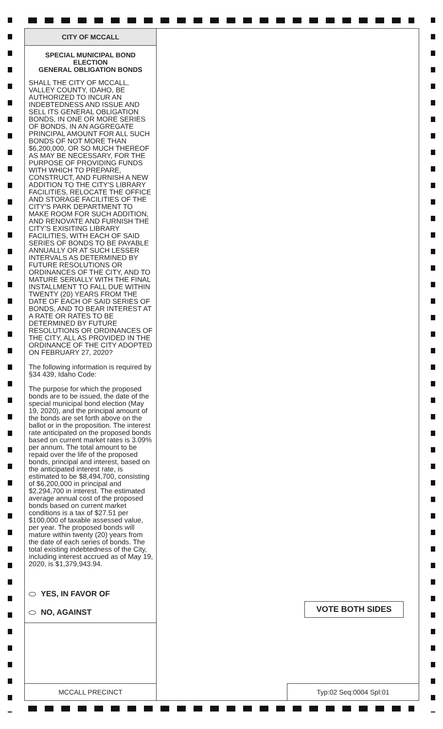CITY OF MCCALL
SPECIAL MUNICIPAL BOND ELECTION
GENERAL OBLIGATION BONDS
SHALL THE CITY OF MCCALL, VALLEY COUNTY, IDAHO, BE AUTHORIZED TO INCUR AN INDEBTEDNESS AND ISSUE AND SELL ITS GENERAL OBLIGATION BONDS, IN ONE OR MORE SERIES OF BONDS, IN AN AGGREGATE PRINCIPAL AMOUNT FOR ALL SUCH BONDS OF NOT MORE THAN $6,200,000, OR SO MUCH THEREOF AS MAY BE NECESSARY, FOR THE PURPOSE OF PROVIDING FUNDS WITH WHICH TO PREPARE, CONSTRUCT, AND FURNISH A NEW ADDITION TO THE CITY'S LIBRARY FACILITIES, RELOCATE THE OFFICE AND STORAGE FACILITIES OF THE CITY'S PARK DEPARTMENT TO MAKE ROOM FOR SUCH ADDITION, AND RENOVATE AND FURNISH THE CITY'S EXISITING LIBRARY FACILITIES, WITH EACH OF SAID SERIES OF BONDS TO BE PAYABLE ANNUALLY OR AT SUCH LESSER INTERVALS AS DETERMINED BY FUTURE RESOLUTIONS OR ORDINANCES OF THE CITY, AND TO MATURE SERIALLY WITH THE FINAL INSTALLMENT TO FALL DUE WITHIN TWENTY (20) YEARS FROM THE DATE OF EACH OF SAID SERIES OF BONDS, AND TO BEAR INTEREST AT A RATE OR RATES TO BE DETERMINED BY FUTURE RESOLUTIONS OR ORDINANCES OF THE CITY, ALL AS PROVIDED IN THE ORDINANCE OF THE CITY ADOPTED ON FEBRUARY 27, 2020?
The following information is required by §34 439, Idaho Code:
The purpose for which the proposed bonds are to be issued, the date of the special municipal bond election (May 19, 2020), and the principal amount of the bonds are set forth above on the ballot or in the proposition. The interest rate anticipated on the proposed bonds based on current market rates is 3.09% per annum. The total amount to be repaid over the life of the proposed bonds, principal and interest, based on the anticipated interest rate, is estimated to be $8,494,700, consisting of $6,200,000 in principal and $2,294,700 in interest. The estimated average annual cost of the proposed bonds based on current market conditions is a tax of $27.51 per $100,000 of taxable assessed value, per year. The proposed bonds will mature within twenty (20) years from the date of each series of bonds. The total existing indebtedness of the City, including interest accrued as of May 19, 2020, is $1,379,943.94.
YES, IN FAVOR OF
NO, AGAINST
MCCALL PRECINCT
VOTE BOTH SIDES
Typ:02 Seq:0004 Spl:01